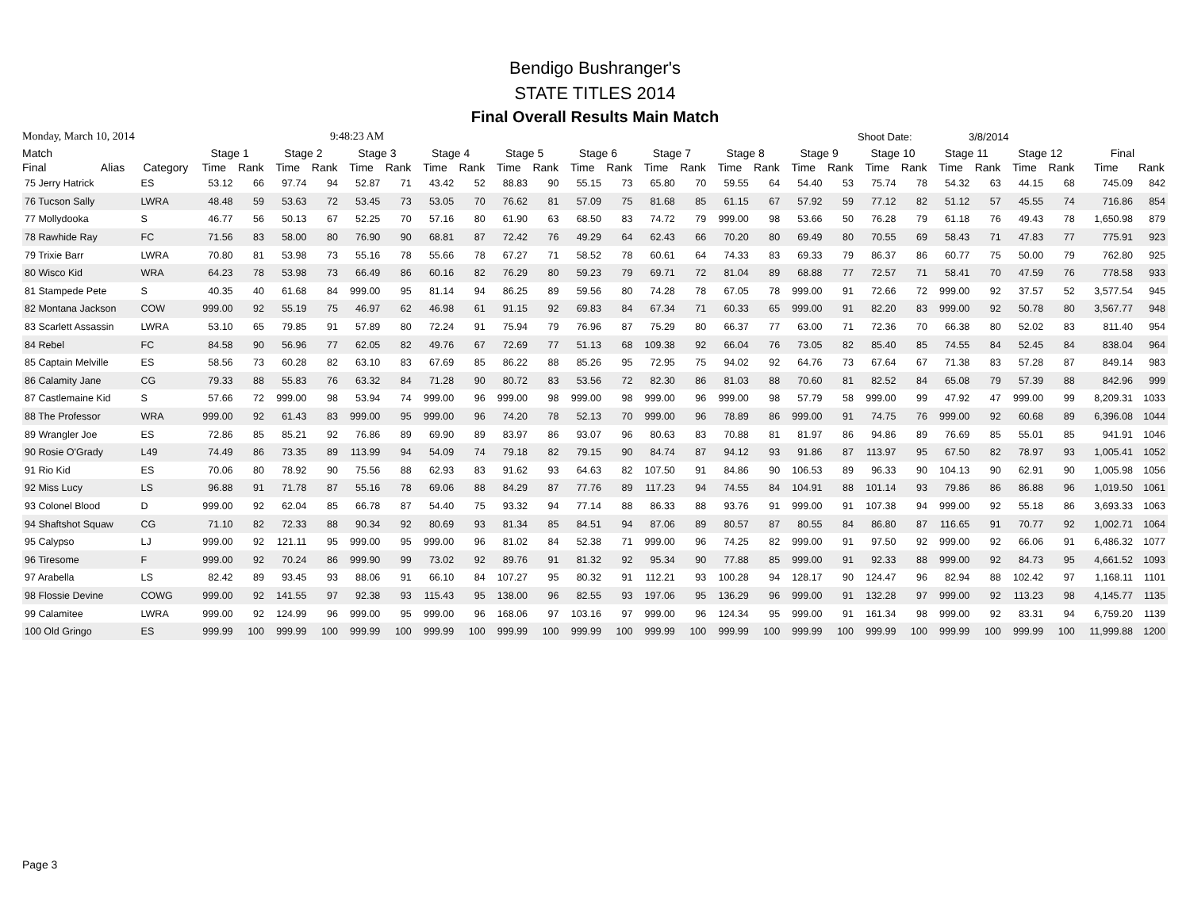Bendigo Bushranger's
STATE TITLES 2014
Final Overall Results Main Match
Monday, March 10, 2014 9:48:23 AM Shoot Date: 3/8/2014
| Match | | | Stage 1 | | Stage 2 | | Stage 3 | | Stage 4 | | Stage 5 | | Stage 6 | | Stage 7 | | Stage 8 | | Stage 9 | | Stage 10 | | Stage 11 | | Stage 12 | | Final | |
| --- | --- | --- | --- | --- | --- | --- | --- | --- | --- | --- | --- | --- | --- | --- | --- | --- | --- | --- | --- | --- | --- | --- | --- | --- | --- | --- | --- | --- |
| Final | Alias | Category | Time | Rank | Time | Rank | Time | Rank | Time | Rank | Time | Rank | Time | Rank | Time | Rank | Time | Rank | Time | Rank | Time | Rank | Time | Rank | Time | Rank | Time | Rank |
| 75 Jerry Hatrick | | ES | 53.12 | 66 | 97.74 | 94 | 52.87 | 71 | 43.42 | 52 | 88.83 | 90 | 55.15 | 73 | 65.80 | 70 | 59.55 | 64 | 54.40 | 53 | 75.74 | 78 | 54.32 | 63 | 44.15 | 68 | 745.09 | 842 |
| 76 Tucson Sally | | LWRA | 48.48 | 59 | 53.63 | 72 | 53.45 | 73 | 53.05 | 70 | 76.62 | 81 | 57.09 | 75 | 81.68 | 85 | 61.15 | 67 | 57.92 | 59 | 77.12 | 82 | 51.12 | 57 | 45.55 | 74 | 716.86 | 854 |
| 77 Mollydooka | | S | 46.77 | 56 | 50.13 | 67 | 52.25 | 70 | 57.16 | 80 | 61.90 | 63 | 68.50 | 83 | 74.72 | 79 | 999.00 | 98 | 53.66 | 50 | 76.28 | 79 | 61.18 | 76 | 49.43 | 78 | 1,650.98 | 879 |
| 78 Rawhide Ray | | FC | 71.56 | 83 | 58.00 | 80 | 76.90 | 90 | 68.81 | 87 | 72.42 | 76 | 49.29 | 64 | 62.43 | 66 | 70.20 | 80 | 69.49 | 80 | 70.55 | 69 | 58.43 | 71 | 47.83 | 77 | 775.91 | 923 |
| 79 Trixie Barr | | LWRA | 70.80 | 81 | 53.98 | 73 | 55.16 | 78 | 55.66 | 78 | 67.27 | 71 | 58.52 | 78 | 60.61 | 64 | 74.33 | 83 | 69.33 | 79 | 86.37 | 86 | 60.77 | 75 | 50.00 | 79 | 762.80 | 925 |
| 80 Wisco Kid | | WRA | 64.23 | 78 | 53.98 | 73 | 66.49 | 86 | 60.16 | 82 | 76.29 | 80 | 59.23 | 79 | 69.71 | 72 | 81.04 | 89 | 68.88 | 77 | 72.57 | 71 | 58.41 | 70 | 47.59 | 76 | 778.58 | 933 |
| 81 Stampede Pete | | S | 40.35 | 40 | 61.68 | 84 | 999.00 | 95 | 81.14 | 94 | 86.25 | 89 | 59.56 | 80 | 74.28 | 78 | 67.05 | 78 | 999.00 | 91 | 72.66 | 72 | 999.00 | 92 | 37.57 | 52 | 3,577.54 | 945 |
| 82 Montana Jackson | | COW | 999.00 | 92 | 55.19 | 75 | 46.97 | 62 | 46.98 | 61 | 91.15 | 92 | 69.83 | 84 | 67.34 | 71 | 60.33 | 65 | 999.00 | 91 | 82.20 | 83 | 999.00 | 92 | 50.78 | 80 | 3,567.77 | 948 |
| 83 Scarlett Assassin | | LWRA | 53.10 | 65 | 79.85 | 91 | 57.89 | 80 | 72.24 | 91 | 75.94 | 79 | 76.96 | 87 | 75.29 | 80 | 66.37 | 77 | 63.00 | 71 | 72.36 | 70 | 66.38 | 80 | 52.02 | 83 | 811.40 | 954 |
| 84 Rebel | | FC | 84.58 | 90 | 56.96 | 77 | 62.05 | 82 | 49.76 | 67 | 72.69 | 77 | 51.13 | 68 | 109.38 | 92 | 66.04 | 76 | 73.05 | 82 | 85.40 | 85 | 74.55 | 84 | 52.45 | 84 | 838.04 | 964 |
| 85 Captain Melville | | ES | 58.56 | 73 | 60.28 | 82 | 63.10 | 83 | 67.69 | 85 | 86.22 | 88 | 85.26 | 95 | 72.95 | 75 | 94.02 | 92 | 64.76 | 73 | 67.64 | 67 | 71.38 | 83 | 57.28 | 87 | 849.14 | 983 |
| 86 Calamity Jane | | CG | 79.33 | 88 | 55.83 | 76 | 63.32 | 84 | 71.28 | 90 | 80.72 | 83 | 53.56 | 72 | 82.30 | 86 | 81.03 | 88 | 70.60 | 81 | 82.52 | 84 | 65.08 | 79 | 57.39 | 88 | 842.96 | 999 |
| 87 Castlemaine Kid | | S | 57.66 | 72 | 999.00 | 98 | 53.94 | 74 | 999.00 | 96 | 999.00 | 98 | 999.00 | 98 | 999.00 | 96 | 999.00 | 98 | 57.79 | 58 | 999.00 | 99 | 47.92 | 47 | 999.00 | 99 | 8,209.31 | 1033 |
| 88 The Professor | | WRA | 999.00 | 92 | 61.43 | 83 | 999.00 | 95 | 999.00 | 96 | 74.20 | 78 | 52.13 | 70 | 999.00 | 96 | 78.89 | 86 | 999.00 | 91 | 74.75 | 76 | 999.00 | 92 | 60.68 | 89 | 6,396.08 | 1044 |
| 89 Wrangler Joe | | ES | 72.86 | 85 | 85.21 | 92 | 76.86 | 89 | 69.90 | 89 | 83.97 | 86 | 93.07 | 96 | 80.63 | 83 | 70.88 | 81 | 81.97 | 86 | 94.86 | 89 | 76.69 | 85 | 55.01 | 85 | 941.91 | 1046 |
| 90 Rosie O'Grady | | L49 | 74.49 | 86 | 73.35 | 89 | 113.99 | 94 | 54.09 | 74 | 79.18 | 82 | 79.15 | 90 | 84.74 | 87 | 94.12 | 93 | 91.86 | 87 | 113.97 | 95 | 67.50 | 82 | 78.97 | 93 | 1,005.41 | 1052 |
| 91 Rio Kid | | ES | 70.06 | 80 | 78.92 | 90 | 75.56 | 88 | 62.93 | 83 | 91.62 | 93 | 64.63 | 82 | 107.50 | 91 | 84.86 | 90 | 106.53 | 89 | 96.33 | 90 | 104.13 | 90 | 62.91 | 90 | 1,005.98 | 1056 |
| 92 Miss Lucy | | LS | 96.88 | 91 | 71.78 | 87 | 55.16 | 78 | 69.06 | 88 | 84.29 | 87 | 77.76 | 89 | 117.23 | 94 | 74.55 | 84 | 104.91 | 88 | 101.14 | 93 | 79.86 | 86 | 86.88 | 96 | 1,019.50 | 1061 |
| 93 Colonel Blood | | D | 999.00 | 92 | 62.04 | 85 | 66.78 | 87 | 54.40 | 75 | 93.32 | 94 | 77.14 | 88 | 86.33 | 88 | 93.76 | 91 | 999.00 | 91 | 107.38 | 94 | 999.00 | 92 | 55.18 | 86 | 3,693.33 | 1063 |
| 94 Shaftshot Squaw | | CG | 71.10 | 82 | 72.33 | 88 | 90.34 | 92 | 80.69 | 93 | 81.34 | 85 | 84.51 | 94 | 87.06 | 89 | 80.57 | 87 | 80.55 | 84 | 86.80 | 87 | 116.65 | 91 | 70.77 | 92 | 1,002.71 | 1064 |
| 95 Calypso | | LJ | 999.00 | 92 | 121.11 | 95 | 999.00 | 95 | 999.00 | 96 | 81.02 | 84 | 52.38 | 71 | 999.00 | 96 | 74.25 | 82 | 999.00 | 91 | 97.50 | 92 | 999.00 | 92 | 66.06 | 91 | 6,486.32 | 1077 |
| 96 Tiresome | | F | 999.00 | 92 | 70.24 | 86 | 999.90 | 99 | 73.02 | 92 | 89.76 | 91 | 81.32 | 92 | 95.34 | 90 | 77.88 | 85 | 999.00 | 91 | 92.33 | 88 | 999.00 | 92 | 84.73 | 95 | 4,661.52 | 1093 |
| 97 Arabella | | LS | 82.42 | 89 | 93.45 | 93 | 88.06 | 91 | 66.10 | 84 | 107.27 | 95 | 80.32 | 91 | 112.21 | 93 | 100.28 | 94 | 128.17 | 90 | 124.47 | 96 | 82.94 | 88 | 102.42 | 97 | 1,168.11 | 1101 |
| 98 Flossie Devine | | COWG | 999.00 | 92 | 141.55 | 97 | 92.38 | 93 | 115.43 | 95 | 138.00 | 96 | 82.55 | 93 | 197.06 | 95 | 136.29 | 96 | 999.00 | 91 | 132.28 | 97 | 999.00 | 92 | 113.23 | 98 | 4,145.77 | 1135 |
| 99 Calamitee | | LWRA | 999.00 | 92 | 124.99 | 96 | 999.00 | 95 | 999.00 | 96 | 168.06 | 97 | 103.16 | 97 | 999.00 | 96 | 124.34 | 95 | 999.00 | 91 | 161.34 | 98 | 999.00 | 92 | 83.31 | 94 | 6,759.20 | 1139 |
| 100 Old Gringo | | ES | 999.99 | 100 | 999.99 | 100 | 999.99 | 100 | 999.99 | 100 | 999.99 | 100 | 999.99 | 100 | 999.99 | 100 | 999.99 | 100 | 999.99 | 100 | 999.99 | 100 | 999.99 | 100 | 999.99 | 100 | 11,999.88 | 1200 |
Page 3